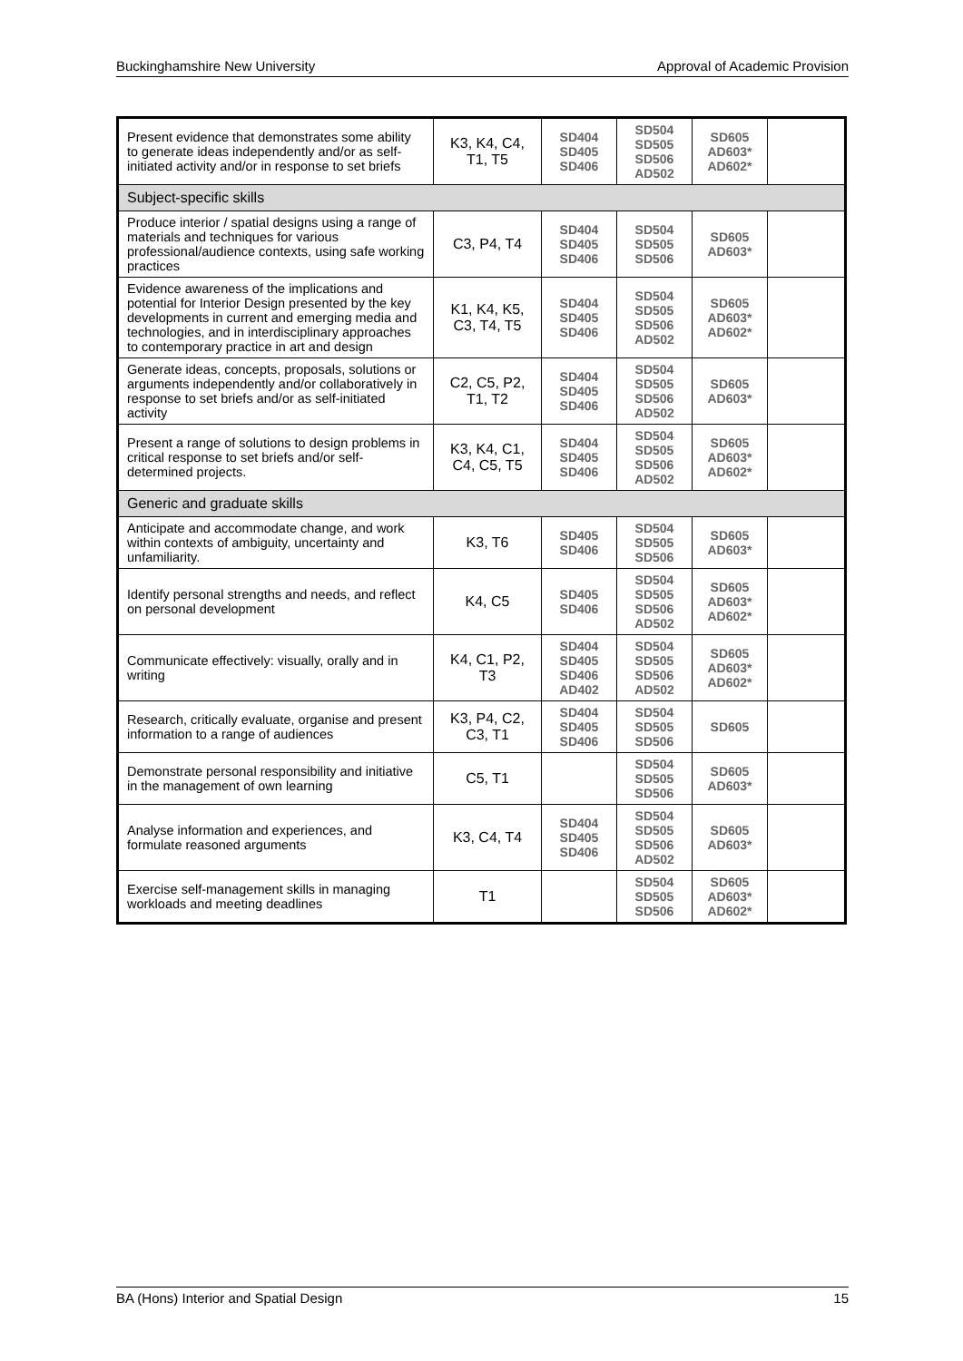Buckinghamshire New University Approval of Academic Provision
| Present evidence that demonstrates some ability to generate ideas independently and/or as self-initiated activity and/or in response to set briefs | K3, K4, C4, T1, T5 | SD404 SD405 SD406 | SD504 SD505 SD506 AD502 | SD605 AD603* AD602* | |
| Subject-specific skills | | | | | |
| Produce interior / spatial designs using a range of materials and techniques for various professional/audience contexts, using safe working practices | C3, P4, T4 | SD404 SD405 SD406 | SD504 SD505 SD506 | SD605 AD603* | |
| Evidence awareness of the implications and potential for Interior Design presented by the key developments in current and emerging media and technologies, and in interdisciplinary approaches to contemporary practice in art and design | K1, K4, K5, C3, T4, T5 | SD404 SD405 SD406 | SD504 SD505 SD506 AD502 | SD605 AD603* AD602* | |
| Generate ideas, concepts, proposals, solutions or arguments independently and/or collaboratively in response to set briefs and/or as self-initiated activity | C2, C5, P2, T1, T2 | SD404 SD405 SD406 | SD504 SD505 SD506 AD502 | SD605 AD603* | |
| Present a range of solutions to design problems in critical response to set briefs and/or self-determined projects. | K3, K4, C1, C4, C5, T5 | SD404 SD405 SD406 | SD504 SD505 SD506 AD502 | SD605 AD603* AD602* | |
| Generic and graduate skills | | | | | |
| Anticipate and accommodate change, and work within contexts of ambiguity, uncertainty and unfamiliarity. | K3, T6 | SD405 SD406 | SD504 SD505 SD506 | SD605 AD603* | |
| Identify personal strengths and needs, and reflect on personal development | K4, C5 | SD405 SD406 | SD504 SD505 SD506 AD502 | SD605 AD603* AD602* | |
| Communicate effectively: visually, orally and in writing | K4, C1, P2, T3 | SD404 SD405 SD406 AD402 | SD504 SD505 SD506 AD502 | SD605 AD603* AD602* | |
| Research, critically evaluate, organise and present information to a range of audiences | K3, P4, C2, C3, T1 | SD404 SD405 SD406 | SD504 SD505 SD506 | SD605 | |
| Demonstrate personal responsibility and initiative in the management of own learning | C5, T1 | | SD504 SD505 SD506 | SD605 AD603* | |
| Analyse information and experiences, and formulate reasoned arguments | K3, C4, T4 | SD404 SD405 SD406 | SD504 SD505 SD506 AD502 | SD605 AD603* | |
| Exercise self-management skills in managing workloads and meeting deadlines | T1 | | SD504 SD505 SD506 | SD605 AD603* AD602* | |
BA (Hons) Interior and Spatial Design 15